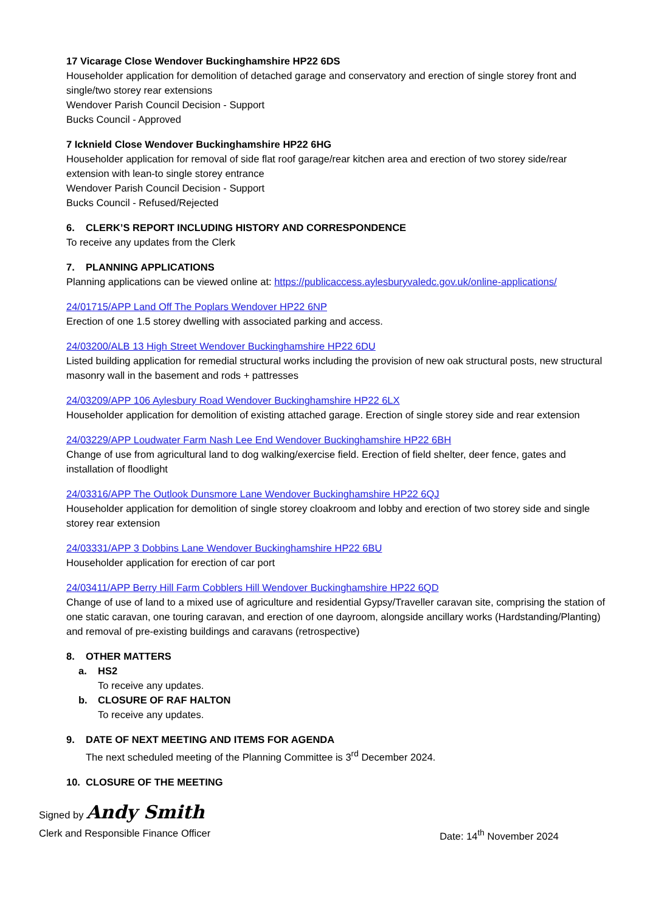17 Vicarage Close Wendover Buckinghamshire HP22 6DS
Householder application for demolition of detached garage and conservatory and erection of single storey front and single/two storey rear extensions
Wendover Parish Council Decision - Support
Bucks Council - Approved
7 Icknield Close Wendover Buckinghamshire HP22 6HG
Householder application for removal of side flat roof garage/rear kitchen area and erection of two storey side/rear extension with lean-to single storey entrance
Wendover Parish Council Decision - Support
Bucks Council - Refused/Rejected
6. CLERK’S REPORT INCLUDING HISTORY AND CORRESPONDENCE
To receive any updates from the Clerk
7. PLANNING APPLICATIONS
Planning applications can be viewed online at: https://publicaccess.aylesburyvaledc.gov.uk/online-applications/
24/01715/APP Land Off The Poplars Wendover HP22 6NP
Erection of one 1.5 storey dwelling with associated parking and access.
24/03200/ALB 13 High Street Wendover Buckinghamshire HP22 6DU
Listed building application for remedial structural works including the provision of new oak structural posts, new structural masonry wall in the basement and rods + pattresses
24/03209/APP 106 Aylesbury Road Wendover Buckinghamshire HP22 6LX
Householder application for demolition of existing attached garage. Erection of single storey side and rear extension
24/03229/APP Loudwater Farm Nash Lee End Wendover Buckinghamshire HP22 6BH
Change of use from agricultural land to dog walking/exercise field. Erection of field shelter, deer fence, gates and installation of floodlight
24/03316/APP The Outlook Dunsmore Lane Wendover Buckinghamshire HP22 6QJ
Householder application for demolition of single storey cloakroom and lobby and erection of two storey side and single storey rear extension
24/03331/APP 3 Dobbins Lane Wendover Buckinghamshire HP22 6BU
Householder application for erection of car port
24/03411/APP Berry Hill Farm Cobblers Hill Wendover Buckinghamshire HP22 6QD
Change of use of land to a mixed use of agriculture and residential Gypsy/Traveller caravan site, comprising the station of one static caravan, one touring caravan, and erection of one dayroom, alongside ancillary works (Hardstanding/Planting) and removal of pre-existing buildings and caravans (retrospective)
8. OTHER MATTERS
a. HS2
To receive any updates.
b. CLOSURE OF RAF HALTON
To receive any updates.
9. DATE OF NEXT MEETING AND ITEMS FOR AGENDA
The next scheduled meeting of the Planning Committee is 3<sup>rd</sup> December 2024.
10. CLOSURE OF THE MEETING
Signed by Andy Smith
Clerk and Responsible Finance Officer Date: 14<sup>th</sup> November 2024